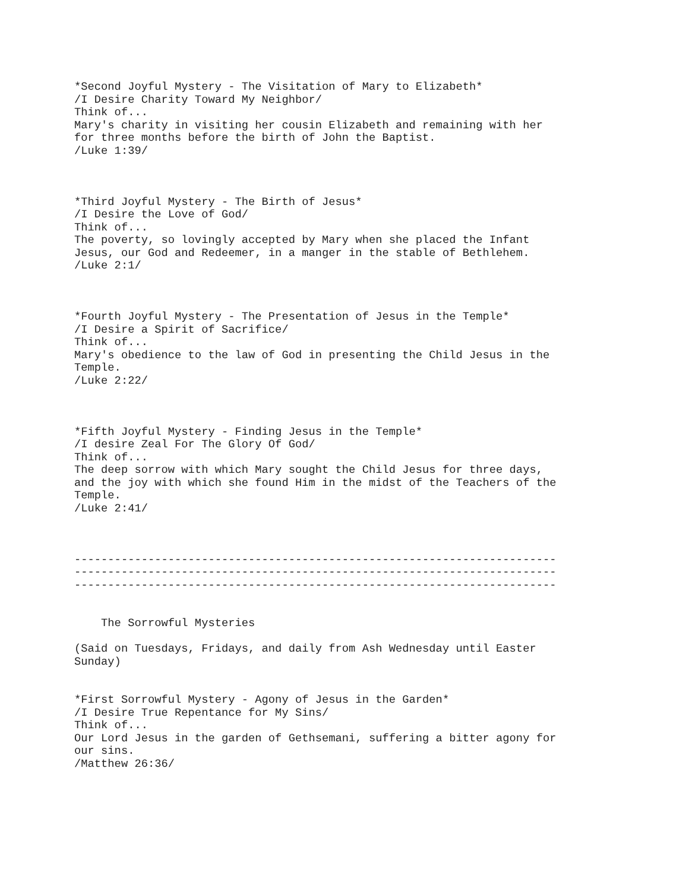*Second Joyful Mystery - The Visitation of Mary to Elizabeth*
/I Desire Charity Toward My Neighbor/
Think of...
Mary's charity in visiting her cousin Elizabeth and remaining with her
for three months before the birth of John the Baptist.
/Luke 1:39/



*Third Joyful Mystery - The Birth of Jesus*
/I Desire the Love of God/
Think of...
The poverty, so lovingly accepted by Mary when she placed the Infant
Jesus, our God and Redeemer, in a manger in the stable of Bethlehem.
/Luke 2:1/



*Fourth Joyful Mystery - The Presentation of Jesus in the Temple*
/I Desire a Spirit of Sacrifice/
Think of...
Mary's obedience to the law of God in presenting the Child Jesus in the
Temple.
/Luke 2:22/



*Fifth Joyful Mystery - Finding Jesus in the Temple*
/I desire Zeal For The Glory Of God/
Think of...
The deep sorrow with which Mary sought the Child Jesus for three days,
and the joy with which she found Him in the midst of the Teachers of the
Temple.
/Luke 2:41/



------------------------------------------------------------------------
------------------------------------------------------------------------
------------------------------------------------------------------------


    The Sorrowful Mysteries

(Said on Tuesdays, Fridays, and daily from Ash Wednesday until Easter
Sunday)


*First Sorrowful Mystery - Agony of Jesus in the Garden*
/I Desire True Repentance for My Sins/
Think of...
Our Lord Jesus in the garden of Gethsemani, suffering a bitter agony for
our sins.
/Matthew 26:36/